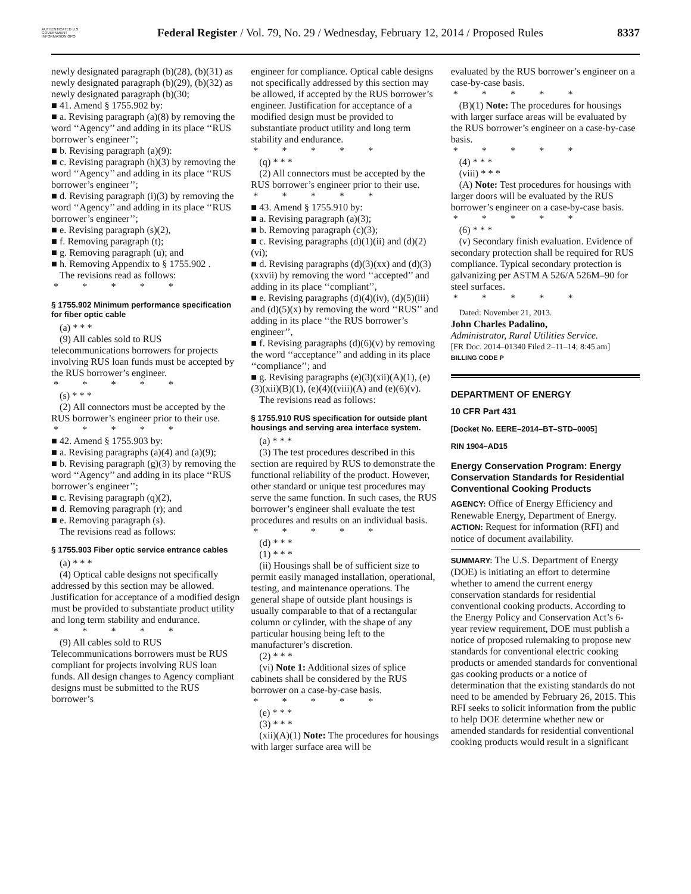AUTHENTICATED U.S. GOVERNMENT INFORMATION GPO
Federal Register / Vol. 79, No. 29 / Wednesday, February 12, 2014 / Proposed Rules
8337
newly designated paragraph (b)(28), (b)(31) as newly designated paragraph (b)(29), (b)(32) as newly designated paragraph (b)(30;
■ 41. Amend § 1755.902 by:
■ a. Revising paragraph (a)(8) by removing the word ‘‘Agency’’ and adding in its place ‘‘RUS borrower’s engineer’’;
■ b. Revising paragraph (a)(9):
■ c. Revising paragraph (h)(3) by removing the word ‘‘Agency’’ and adding in its place ‘‘RUS borrower’s engineer’’;
■ d. Revising paragraph (i)(3) by removing the word ‘‘Agency’’ and adding in its place ‘‘RUS borrower’s engineer’’;
■ e. Revising paragraph (s)(2),
■ f. Removing paragraph (t);
■ g. Removing paragraph (u); and
■ h. Removing Appendix to § 1755.902 .
The revisions read as follows:
* * * * *
§ 1755.902 Minimum performance specification for fiber optic cable
(a) * * *
(9) All cables sold to RUS telecommunications borrowers for projects involving RUS loan funds must be accepted by the RUS borrower’s engineer.
* * * * *
(s) * * *
(2) All connectors must be accepted by the RUS borrower’s engineer prior to their use.
* * * * *
■ 42. Amend § 1755.903 by:
■ a. Revising paragraphs (a)(4) and (a)(9);
■ b. Revising paragraph (g)(3) by removing the word ‘‘Agency’’ and adding in its place ‘‘RUS borrower’s engineer’’;
■ c. Revising paragraph (q)(2),
■ d. Removing paragraph (r); and
■ e. Removing paragraph (s).
The revisions read as follows:
§ 1755.903 Fiber optic service entrance cables
(a) * * *
(4) Optical cable designs not specifically addressed by this section may be allowed. Justification for acceptance of a modified design must be provided to substantiate product utility and long term stability and endurance.
* * * * *
(9) All cables sold to RUS Telecommunications borrowers must be RUS compliant for projects involving RUS loan funds. All design changes to Agency compliant designs must be submitted to the RUS borrower’s
engineer for compliance. Optical cable designs not specifically addressed by this section may be allowed, if accepted by the RUS borrower’s engineer. Justification for acceptance of a modified design must be provided to substantiate product utility and long term stability and endurance.
* * * * *
(q) * * *
(2) All connectors must be accepted by the RUS borrower’s engineer prior to their use.
* * * * *
■ 43. Amend § 1755.910 by:
■ a. Revising paragraph (a)(3);
■ b. Removing paragraph (c)(3);
■ c. Revising paragraphs (d)(1)(ii) and (d)(2)(vi);
■ d. Revising paragraphs (d)(3)(xx) and (d)(3)(xxvii) by removing the word ‘‘accepted’’ and adding in its place ‘‘compliant’’,
■ e. Revising paragraphs (d)(4)(iv), (d)(5)(iii) and (d)(5)(x) by removing the word ‘‘RUS’’ and adding in its place ‘‘the RUS borrower’s engineer’’,
■ f. Revising paragraphs (d)(6)(v) by removing the word ‘‘acceptance’’ and adding in its place ‘‘compliance’’; and
■ g. Revising paragraphs (e)(3)(xii)(A)(1), (e)(3)(xii)(B)(1), (e)(4)((viii)(A) and (e)(6)(v).
The revisions read as follows:
§ 1755.910 RUS specification for outside plant housings and serving area interface system.
(a) * * *
(3) The test procedures described in this section are required by RUS to demonstrate the functional reliability of the product. However, other standard or unique test procedures may serve the same function. In such cases, the RUS borrower’s engineer shall evaluate the test procedures and results on an individual basis.
* * * * *
(d) * * *
(1) * * *
(ii) Housings shall be of sufficient size to permit easily managed installation, operational, testing, and maintenance operations. The general shape of outside plant housings is usually comparable to that of a rectangular column or cylinder, with the shape of any particular housing being left to the manufacturer’s discretion.
(2) * * *
(vi) Note 1: Additional sizes of splice cabinets shall be considered by the RUS borrower on a case-by-case basis.
* * * * *
(e) * * *
(3) * * *
(xii)(A)(1) Note: The procedures for housings with larger surface area will be
evaluated by the RUS borrower’s engineer on a case-by-case basis.
* * * * *
(B)(1) Note: The procedures for housings with larger surface areas will be evaluated by the RUS borrower’s engineer on a case-by-case basis.
* * * * *
(4) * * *
(viii) * * *
(A) Note: Test procedures for housings with larger doors will be evaluated by the RUS borrower’s engineer on a case-by-case basis.
* * * * *
(6) * * *
(v) Secondary finish evaluation. Evidence of secondary protection shall be required for RUS compliance. Typical secondary protection is galvanizing per ASTM A 526/A 526M–90 for steel surfaces.
* * * * *
Dated: November 21, 2013.
John Charles Padalino,
Administrator, Rural Utilities Service.
[FR Doc. 2014–01340 Filed 2–11–14; 8:45 am]
BILLING CODE P
DEPARTMENT OF ENERGY
10 CFR Part 431
[Docket No. EERE–2014–BT–STD–0005]
RIN 1904–AD15
Energy Conservation Program: Energy Conservation Standards for Residential Conventional Cooking Products
AGENCY: Office of Energy Efficiency and Renewable Energy, Department of Energy.
ACTION: Request for information (RFI) and notice of document availability.
SUMMARY: The U.S. Department of Energy (DOE) is initiating an effort to determine whether to amend the current energy conservation standards for residential conventional cooking products. According to the Energy Policy and Conservation Act’s 6-year review requirement, DOE must publish a notice of proposed rulemaking to propose new standards for conventional electric cooking products or amended standards for conventional gas cooking products or a notice of determination that the existing standards do not need to be amended by February 26, 2015. This RFI seeks to solicit information from the public to help DOE determine whether new or amended standards for residential conventional cooking products would result in a significant